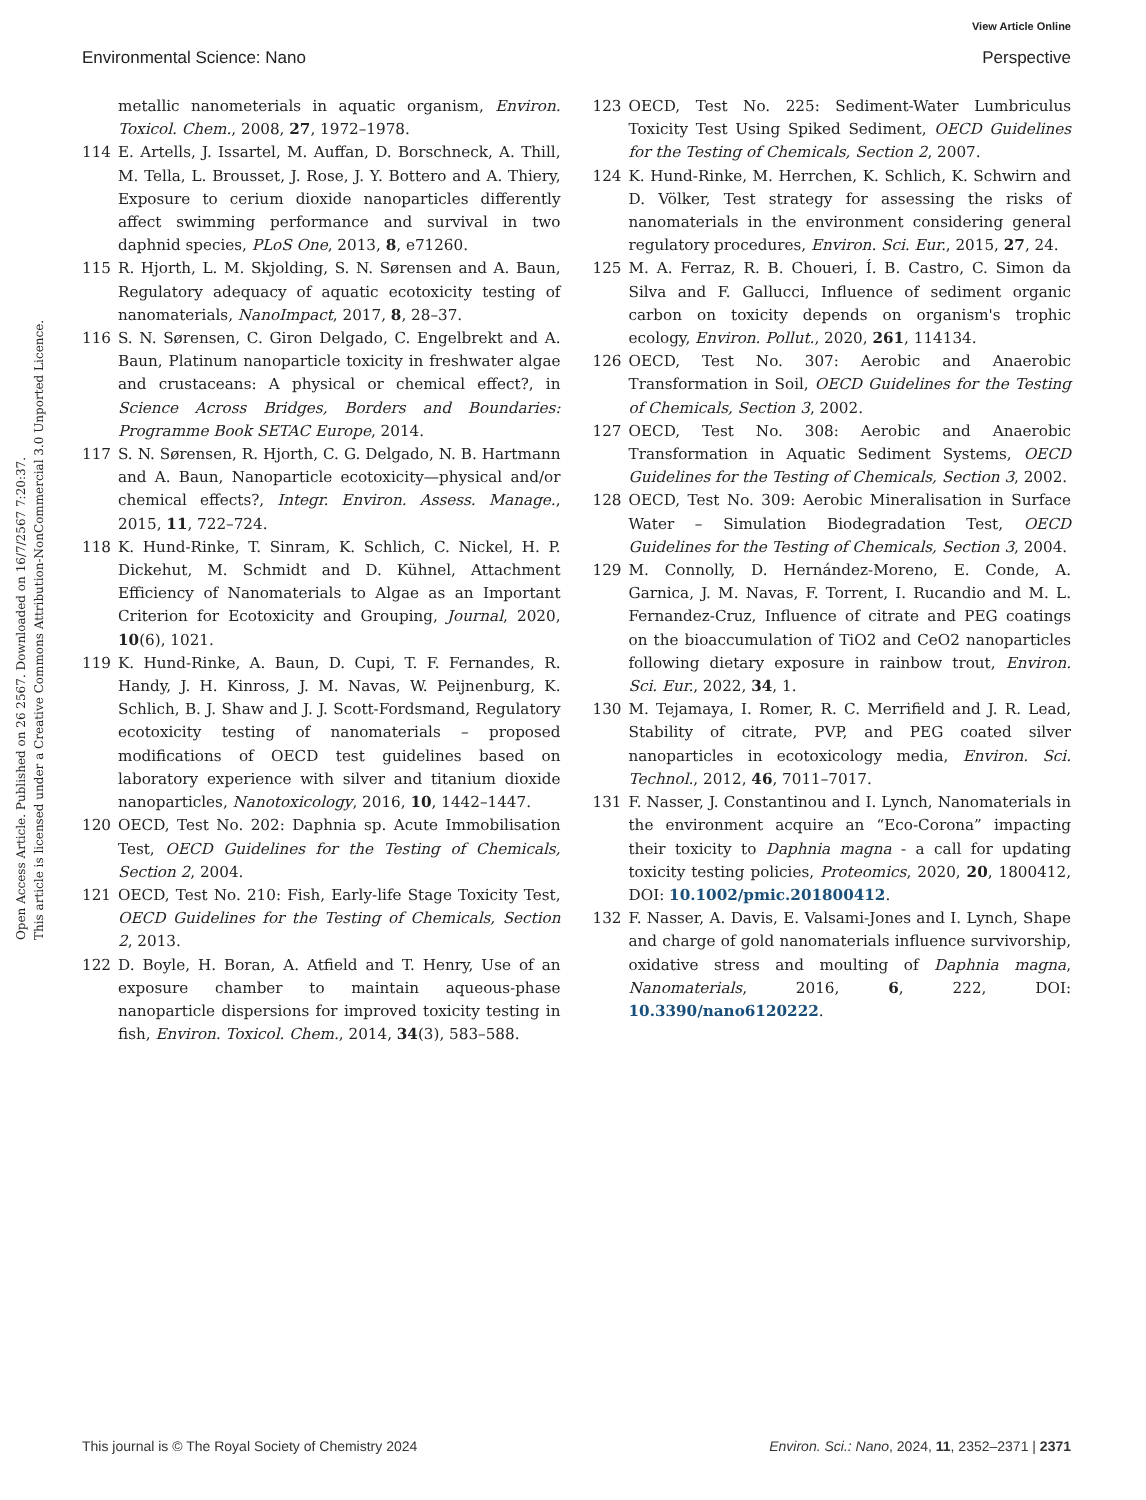View Article Online
Environmental Science: Nano Perspective
Open Access Article. Published on 26 2567. Downloaded on 16/7/2567 7:20:37.
This article is licensed under a Creative Commons Attribution-NonCommercial 3.0 Unported Licence.
metallic nanometerials in aquatic organism, Environ. Toxicol. Chem., 2008, 27, 1972–1978.
114 E. Artells, J. Issartel, M. Auffan, D. Borschneck, A. Thill, M. Tella, L. Brousset, J. Rose, J. Y. Bottero and A. Thiery, Exposure to cerium dioxide nanoparticles differently affect swimming performance and survival in two daphnid species, PLoS One, 2013, 8, e71260.
115 R. Hjorth, L. M. Skjolding, S. N. Sørensen and A. Baun, Regulatory adequacy of aquatic ecotoxicity testing of nanomaterials, NanoImpact, 2017, 8, 28–37.
116 S. N. Sørensen, C. Giron Delgado, C. Engelbrekt and A. Baun, Platinum nanoparticle toxicity in freshwater algae and crustaceans: A physical or chemical effect?, in Science Across Bridges, Borders and Boundaries: Programme Book SETAC Europe, 2014.
117 S. N. Sørensen, R. Hjorth, C. G. Delgado, N. B. Hartmann and A. Baun, Nanoparticle ecotoxicity—physical and/or chemical effects?, Integr. Environ. Assess. Manage., 2015, 11, 722–724.
118 K. Hund-Rinke, T. Sinram, K. Schlich, C. Nickel, H. P. Dickehut, M. Schmidt and D. Kühnel, Attachment Efficiency of Nanomaterials to Algae as an Important Criterion for Ecotoxicity and Grouping, Journal, 2020, 10(6), 1021.
119 K. Hund-Rinke, A. Baun, D. Cupi, T. F. Fernandes, R. Handy, J. H. Kinross, J. M. Navas, W. Peijnenburg, K. Schlich, B. J. Shaw and J. J. Scott-Fordsmand, Regulatory ecotoxicity testing of nanomaterials – proposed modifications of OECD test guidelines based on laboratory experience with silver and titanium dioxide nanoparticles, Nanotoxicology, 2016, 10, 1442–1447.
120 OECD, Test No. 202: Daphnia sp. Acute Immobilisation Test, OECD Guidelines for the Testing of Chemicals, Section 2, 2004.
121 OECD, Test No. 210: Fish, Early-life Stage Toxicity Test, OECD Guidelines for the Testing of Chemicals, Section 2, 2013.
122 D. Boyle, H. Boran, A. Atfield and T. Henry, Use of an exposure chamber to maintain aqueous-phase nanoparticle dispersions for improved toxicity testing in fish, Environ. Toxicol. Chem., 2014, 34(3), 583–588.
123 OECD, Test No. 225: Sediment-Water Lumbriculus Toxicity Test Using Spiked Sediment, OECD Guidelines for the Testing of Chemicals, Section 2, 2007.
124 K. Hund-Rinke, M. Herrchen, K. Schlich, K. Schwirn and D. Völker, Test strategy for assessing the risks of nanomaterials in the environment considering general regulatory procedures, Environ. Sci. Eur., 2015, 27, 24.
125 M. A. Ferraz, R. B. Choueri, Í. B. Castro, C. Simon da Silva and F. Gallucci, Influence of sediment organic carbon on toxicity depends on organism's trophic ecology, Environ. Pollut., 2020, 261, 114134.
126 OECD, Test No. 307: Aerobic and Anaerobic Transformation in Soil, OECD Guidelines for the Testing of Chemicals, Section 3, 2002.
127 OECD, Test No. 308: Aerobic and Anaerobic Transformation in Aquatic Sediment Systems, OECD Guidelines for the Testing of Chemicals, Section 3, 2002.
128 OECD, Test No. 309: Aerobic Mineralisation in Surface Water – Simulation Biodegradation Test, OECD Guidelines for the Testing of Chemicals, Section 3, 2004.
129 M. Connolly, D. Hernández-Moreno, E. Conde, A. Garnica, J. M. Navas, F. Torrent, I. Rucandio and M. L. Fernandez-Cruz, Influence of citrate and PEG coatings on the bioaccumulation of TiO2 and CeO2 nanoparticles following dietary exposure in rainbow trout, Environ. Sci. Eur., 2022, 34, 1.
130 M. Tejamaya, I. Romer, R. C. Merrifield and J. R. Lead, Stability of citrate, PVP, and PEG coated silver nanoparticles in ecotoxicology media, Environ. Sci. Technol., 2012, 46, 7011–7017.
131 F. Nasser, J. Constantinou and I. Lynch, Nanomaterials in the environment acquire an “Eco-Corona” impacting their toxicity to Daphnia magna - a call for updating toxicity testing policies, Proteomics, 2020, 20, 1800412, DOI: 10.1002/pmic.201800412.
132 F. Nasser, A. Davis, E. Valsami-Jones and I. Lynch, Shape and charge of gold nanomaterials influence survivorship, oxidative stress and moulting of Daphnia magna, Nanomaterials, 2016, 6, 222, DOI: 10.3390/nano6120222.
This journal is © The Royal Society of Chemistry 2024 Environ. Sci.: Nano, 2024, 11, 2352–2371 | 2371